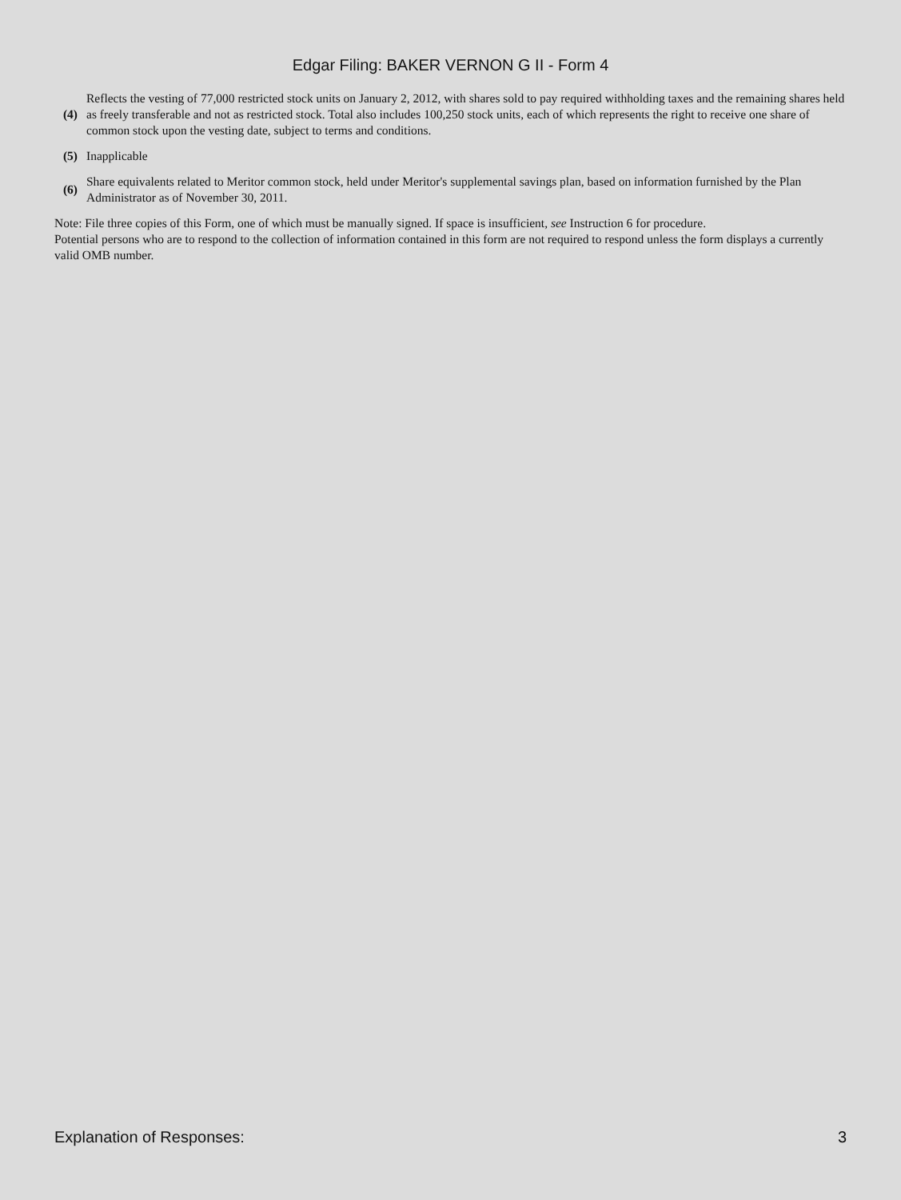Edgar Filing: BAKER VERNON G II - Form 4
| (4) | Reflects the vesting of 77,000 restricted stock units on January 2, 2012, with shares sold to pay required withholding taxes and the remaining shares held as freely transferable and not as restricted stock. Total also includes 100,250 stock units, each of which represents the right to receive one share of common stock upon the vesting date, subject to terms and conditions. |
| (5) | Inapplicable |
| (6) | Share equivalents related to Meritor common stock, held under Meritor's supplemental savings plan, based on information furnished by the Plan Administrator as of November 30, 2011. |
Note: File three copies of this Form, one of which must be manually signed. If space is insufficient, see Instruction 6 for procedure.
Potential persons who are to respond to the collection of information contained in this form are not required to respond unless the form displays a currently valid OMB number.
Explanation of Responses: 3